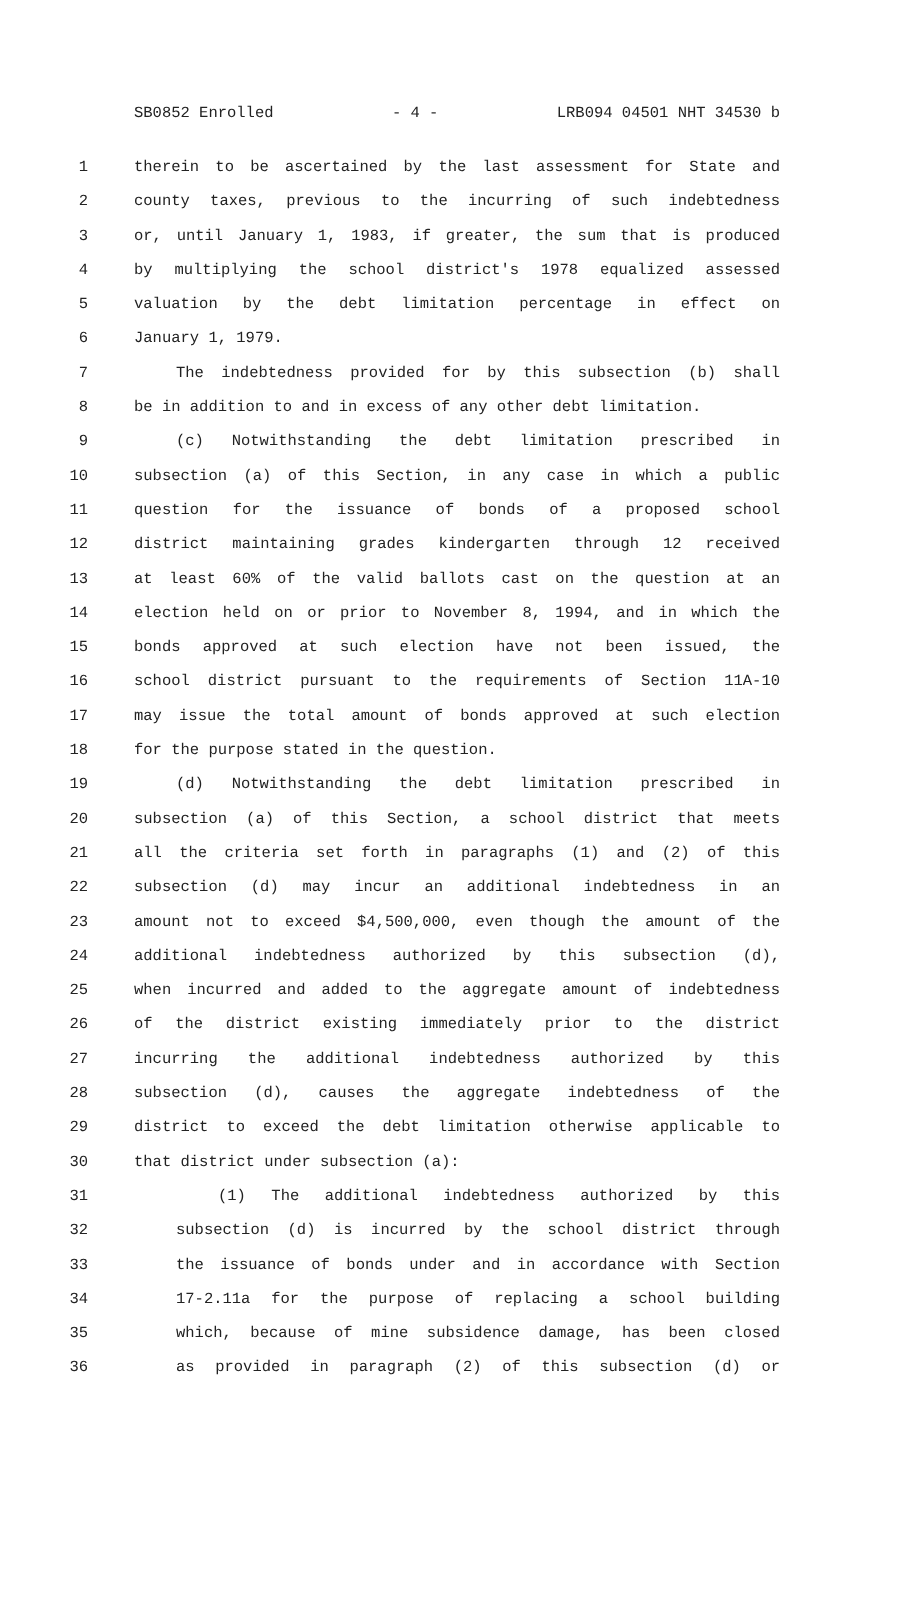SB0852 Enrolled - 4 - LRB094 04501 NHT 34530 b
1 therein to be ascertained by the last assessment for State and
2 county taxes, previous to the incurring of such indebtedness
3 or, until January 1, 1983, if greater, the sum that is produced
4 by multiplying the school district's 1978 equalized assessed
5 valuation by the debt limitation percentage in effect on
6 January 1, 1979.
7 The indebtedness provided for by this subsection (b) shall
8 be in addition to and in excess of any other debt limitation.
9 (c) Notwithstanding the debt limitation prescribed in
10 subsection (a) of this Section, in any case in which a public
11 question for the issuance of bonds of a proposed school
12 district maintaining grades kindergarten through 12 received
13 at least 60% of the valid ballots cast on the question at an
14 election held on or prior to November 8, 1994, and in which the
15 bonds approved at such election have not been issued, the
16 school district pursuant to the requirements of Section 11A-10
17 may issue the total amount of bonds approved at such election
18 for the purpose stated in the question.
19 (d) Notwithstanding the debt limitation prescribed in
20 subsection (a) of this Section, a school district that meets
21 all the criteria set forth in paragraphs (1) and (2) of this
22 subsection (d) may incur an additional indebtedness in an
23 amount not to exceed $4,500,000, even though the amount of the
24 additional indebtedness authorized by this subsection (d),
25 when incurred and added to the aggregate amount of indebtedness
26 of the district existing immediately prior to the district
27 incurring the additional indebtedness authorized by this
28 subsection (d), causes the aggregate indebtedness of the
29 district to exceed the debt limitation otherwise applicable to
30 that district under subsection (a):
31 (1) The additional indebtedness authorized by this
32 subsection (d) is incurred by the school district through
33 the issuance of bonds under and in accordance with Section
34 17-2.11a for the purpose of replacing a school building
35 which, because of mine subsidence damage, has been closed
36 as provided in paragraph (2) of this subsection (d) or